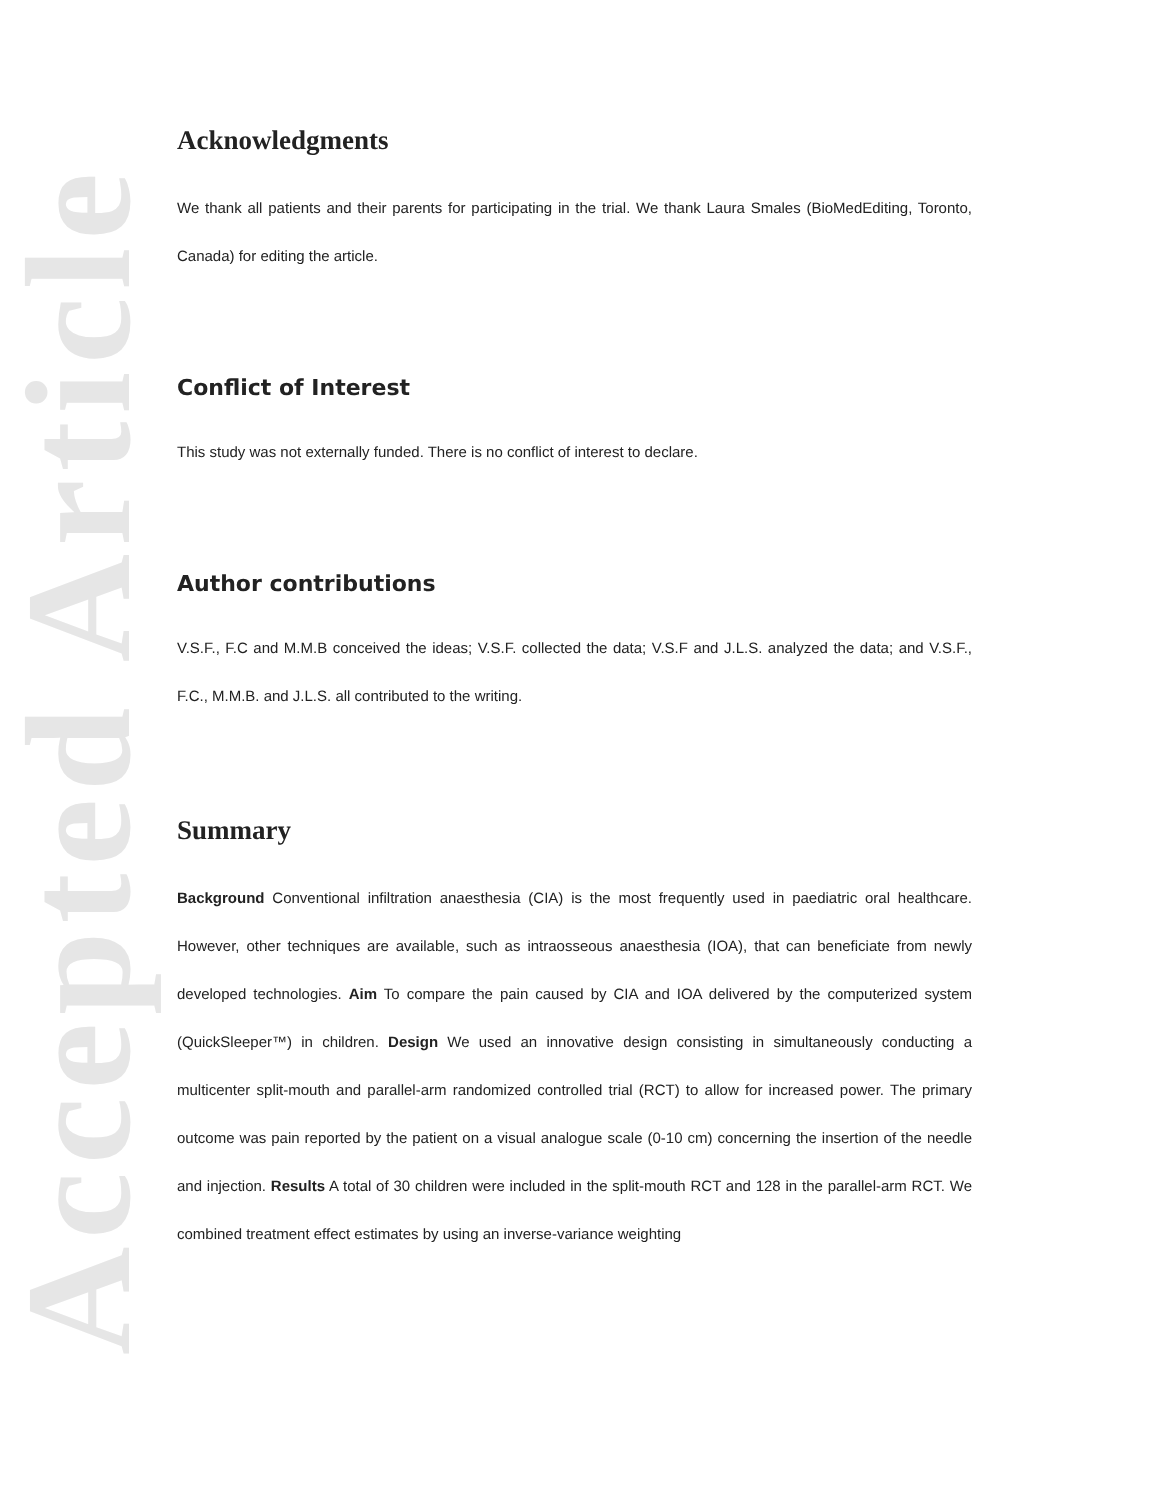Accepted Article
Acknowledgments
We thank all patients and their parents for participating in the trial. We thank Laura Smales (BioMedEditing, Toronto, Canada) for editing the article.
Conflict of Interest
This study was not externally funded. There is no conflict of interest to declare.
Author contributions
V.S.F., F.C and M.M.B conceived the ideas; V.S.F. collected the data; V.S.F and J.L.S. analyzed the data; and V.S.F., F.C., M.M.B. and J.L.S. all contributed to the writing.
Summary
Background Conventional infiltration anaesthesia (CIA) is the most frequently used in paediatric oral healthcare. However, other techniques are available, such as intraosseous anaesthesia (IOA), that can beneficiate from newly developed technologies. Aim To compare the pain caused by CIA and IOA delivered by the computerized system (QuickSleeper™) in children. Design We used an innovative design consisting in simultaneously conducting a multicenter split-mouth and parallel-arm randomized controlled trial (RCT) to allow for increased power. The primary outcome was pain reported by the patient on a visual analogue scale (0-10 cm) concerning the insertion of the needle and injection. Results A total of 30 children were included in the split-mouth RCT and 128 in the parallel-arm RCT. We combined treatment effect estimates by using an inverse-variance weighting